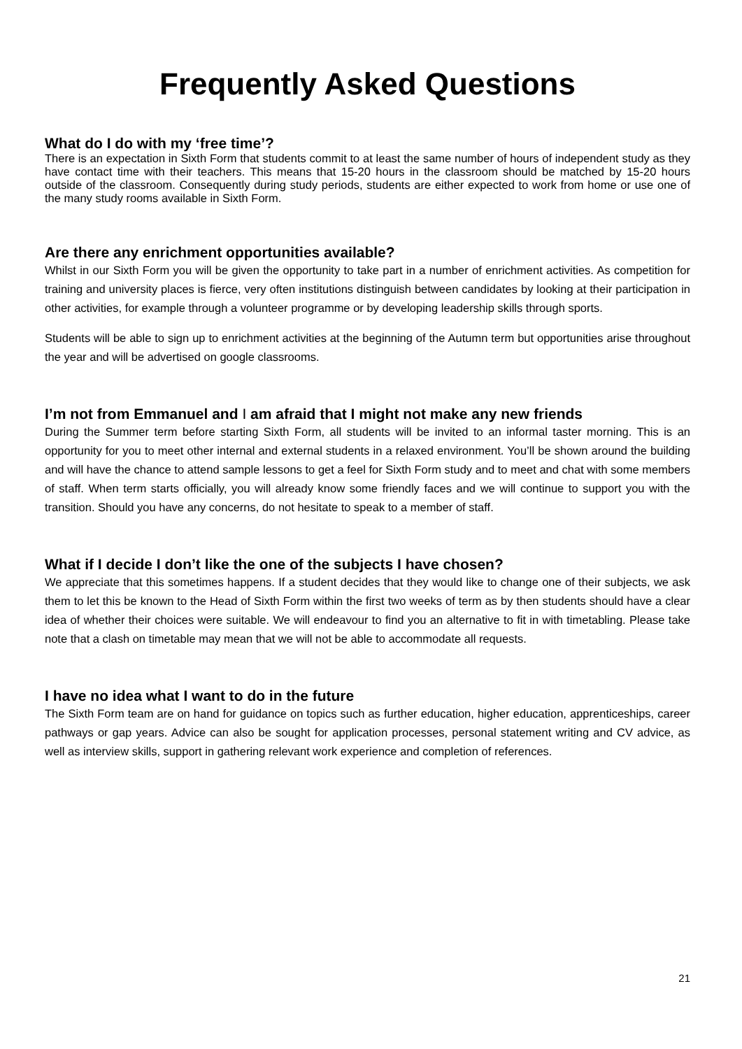Frequently Asked Questions
What do I do with my ‘free time’?
There is an expectation in Sixth Form that students commit to at least the same number of hours of independent study as they have contact time with their teachers. This means that 15-20 hours in the classroom should be matched by 15-20 hours outside of the classroom. Consequently during study periods, students are either expected to work from home or use one of the many study rooms available in Sixth Form.
Are there any enrichment opportunities available?
Whilst in our Sixth Form you will be given the opportunity to take part in a number of enrichment activities. As competition for training and university places is fierce, very often institutions distinguish between candidates by looking at their participation in other activities, for example through a volunteer programme or by developing leadership skills through sports.
Students will be able to sign up to enrichment activities at the beginning of the Autumn term but opportunities arise throughout the year and will be advertised on google classrooms.
I’m not from Emmanuel and I am afraid that I might not make any new friends
During the Summer term before starting Sixth Form, all students will be invited to an informal taster morning. This is an opportunity for you to meet other internal and external students in a relaxed environment. You’ll be shown around the building and will have the chance to attend sample lessons to get a feel for Sixth Form study and to meet and chat with some members of staff. When term starts officially, you will already know some friendly faces and we will continue to support you with the transition. Should you have any concerns, do not hesitate to speak to a member of staff.
What if I decide I don’t like the one of the subjects I have chosen?
We appreciate that this sometimes happens. If a student decides that they would like to change one of their subjects, we ask them to let this be known to the Head of Sixth Form within the first two weeks of term as by then students should have a clear idea of whether their choices were suitable. We will endeavour to find you an alternative to fit in with timetabling. Please take note that a clash on timetable may mean that we will not be able to accommodate all requests.
I have no idea what I want to do in the future
The Sixth Form team are on hand for guidance on topics such as further education, higher education, apprenticeships, career pathways or gap years. Advice can also be sought for application processes, personal statement writing and CV advice, as well as interview skills, support in gathering relevant work experience and completion of references.
21